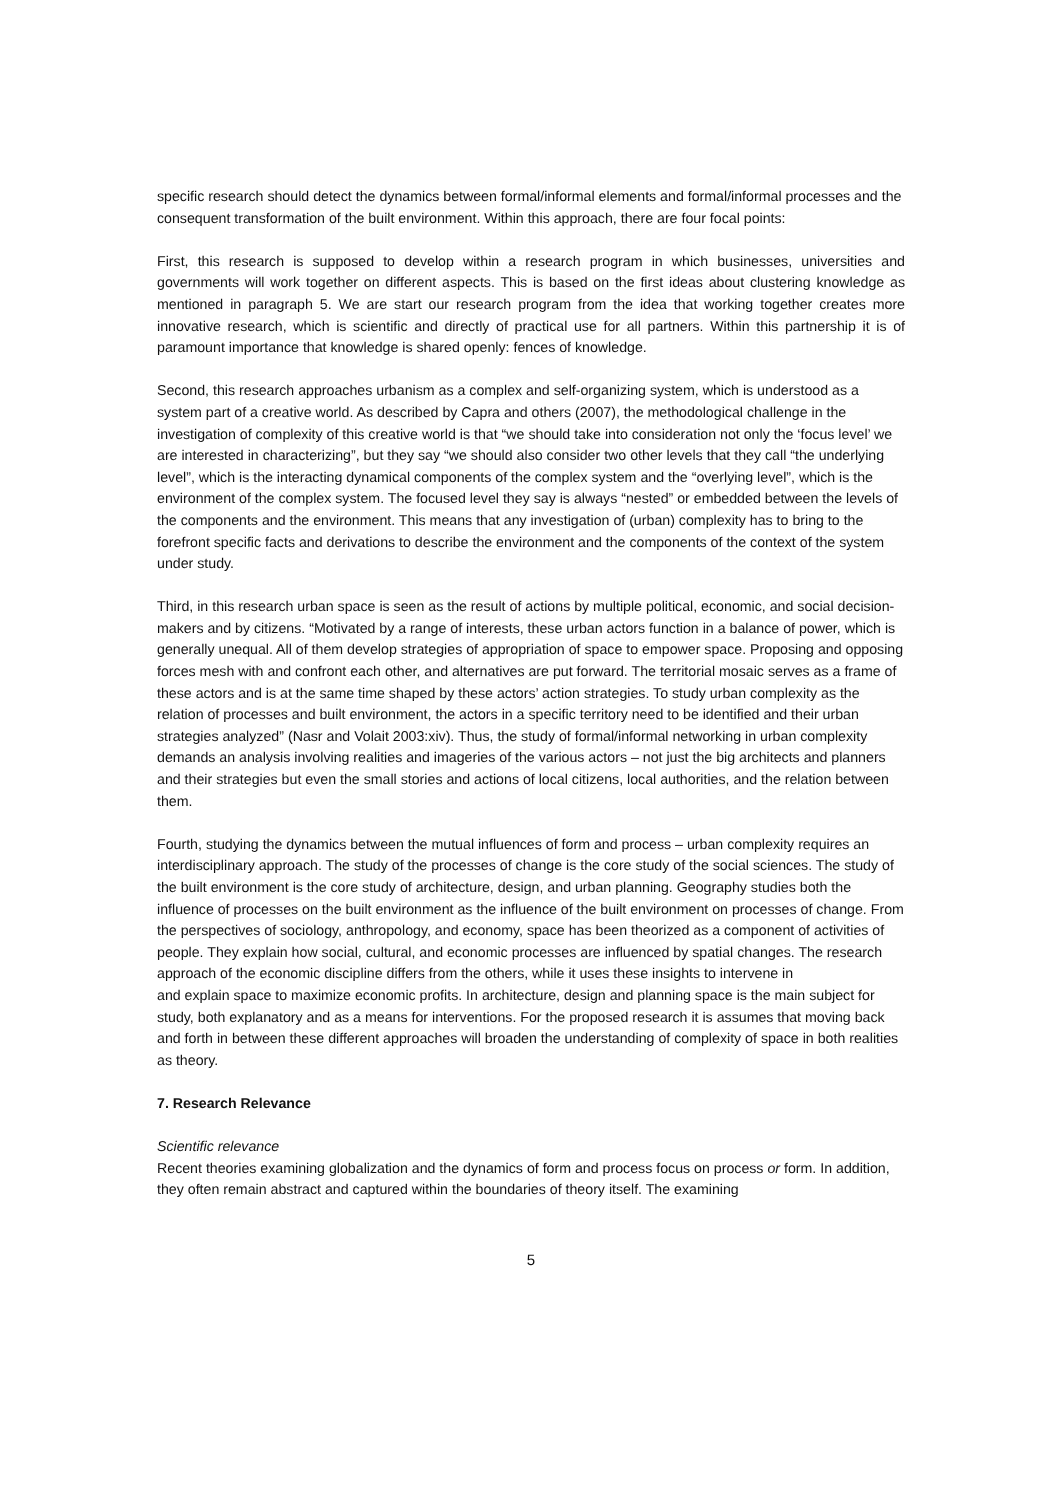specific research should detect the dynamics between formal/informal elements and formal/informal processes and the consequent transformation of the built environment. Within this approach, there are four focal points:
First, this research is supposed to develop within a research program in which businesses, universities and governments will work together on different aspects. This is based on the first ideas about clustering knowledge as mentioned in paragraph 5. We are start our research program from the idea that working together creates more innovative research, which is scientific and directly of practical use for all partners. Within this partnership it is of paramount importance that knowledge is shared openly: fences of knowledge.
Second, this research approaches urbanism as a complex and self-organizing system, which is understood as a system part of a creative world. As described by Capra and others (2007), the methodological challenge in the investigation of complexity of this creative world is that “we should take into consideration not only the ‘focus level’ we are interested in characterizing”, but they say “we should also consider two other levels that they call “the underlying level”, which is the interacting dynamical components of the complex system and the “overlying level”, which is the environment of the complex system. The focused level they say is always “nested” or embedded between the levels of the components and the environment. This means that any investigation of (urban) complexity has to bring to the forefront specific facts and derivations to describe the environment and the components of the context of the system under study.
Third, in this research urban space is seen as the result of actions by multiple political, economic, and social decision-makers and by citizens. “Motivated by a range of interests, these urban actors function in a balance of power, which is generally unequal. All of them develop strategies of appropriation of space to empower space. Proposing and opposing forces mesh with and confront each other, and alternatives are put forward. The territorial mosaic serves as a frame of these actors and is at the same time shaped by these actors’ action strategies. To study urban complexity as the relation of processes and built environment, the actors in a specific territory need to be identified and their urban strategies analyzed” (Nasr and Volait 2003:xiv). Thus, the study of formal/informal networking in urban complexity demands an analysis involving realities and imageries of the various actors – not just the big architects and planners and their strategies but even the small stories and actions of local citizens, local authorities, and the relation between them.
Fourth, studying the dynamics between the mutual influences of form and process – urban complexity requires an interdisciplinary approach. The study of the processes of change is the core study of the social sciences. The study of the built environment is the core study of architecture, design, and urban planning. Geography studies both the influence of processes on the built environment as the influence of the built environment on processes of change. From the perspectives of sociology, anthropology, and economy, space has been theorized as a component of activities of people. They explain how social, cultural, and economic processes are influenced by spatial changes. The research approach of the economic discipline differs from the others, while it uses these insights to intervene in
and explain space to maximize economic profits. In architecture, design and planning space is the main subject for study, both explanatory and as a means for interventions. For the proposed research it is assumes that moving back and forth in between these different approaches will broaden the understanding of complexity of space in both realities as theory.
7. Research Relevance
Scientific relevance
Recent theories examining globalization and the dynamics of form and process focus on process or form. In addition, they often remain abstract and captured within the boundaries of theory itself. The examining
5